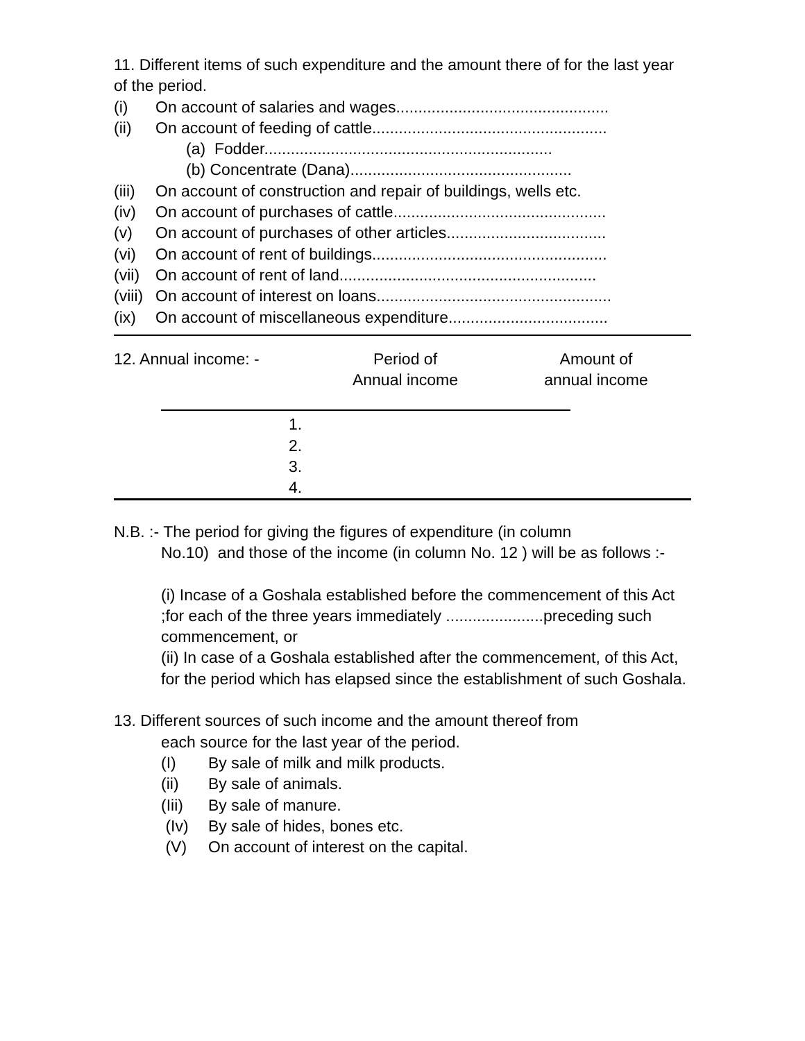11. Different items of such expenditure and the amount there of for the last year of the period.
(i) On account of salaries and wages................................................
(ii) On account of feeding of cattle.....................................................
(a) Fodder.................................................................
(b) Concentrate (Dana)..................................................
(iii) On account of construction and repair of buildings, wells etc.
(iv) On account of purchases of cattle................................................
(v) On account of purchases of other articles....................................
(vi) On account of rent of buildings.....................................................
(vii) On account of rent of land..........................................................
(viii) On account of interest on loans.....................................................
(ix) On account of miscellaneous expenditure....................................
12. Annual income: - Period of
Annual income Amount of
annual income
1.
2.
3.
4.
N.B. :- The period for giving the figures of expenditure (in column
No.10) and those of the income (in column No. 12 ) will be as follows :-
(i) Incase of a Goshala established before the commencement of this Act ;for each of the three years immediately ......................preceding such commencement, or
(ii) In case of a Goshala established after the commencement, of this Act, for the period which has elapsed since the establishment of such Goshala.
13. Different sources of such income and the amount thereof from
each source for the last year of the period.
(I) By sale of milk and milk products.
(ii) By sale of animals.
(Iii) By sale of manure.
(Iv) By sale of hides, bones etc.
(V) On account of interest on the capital.